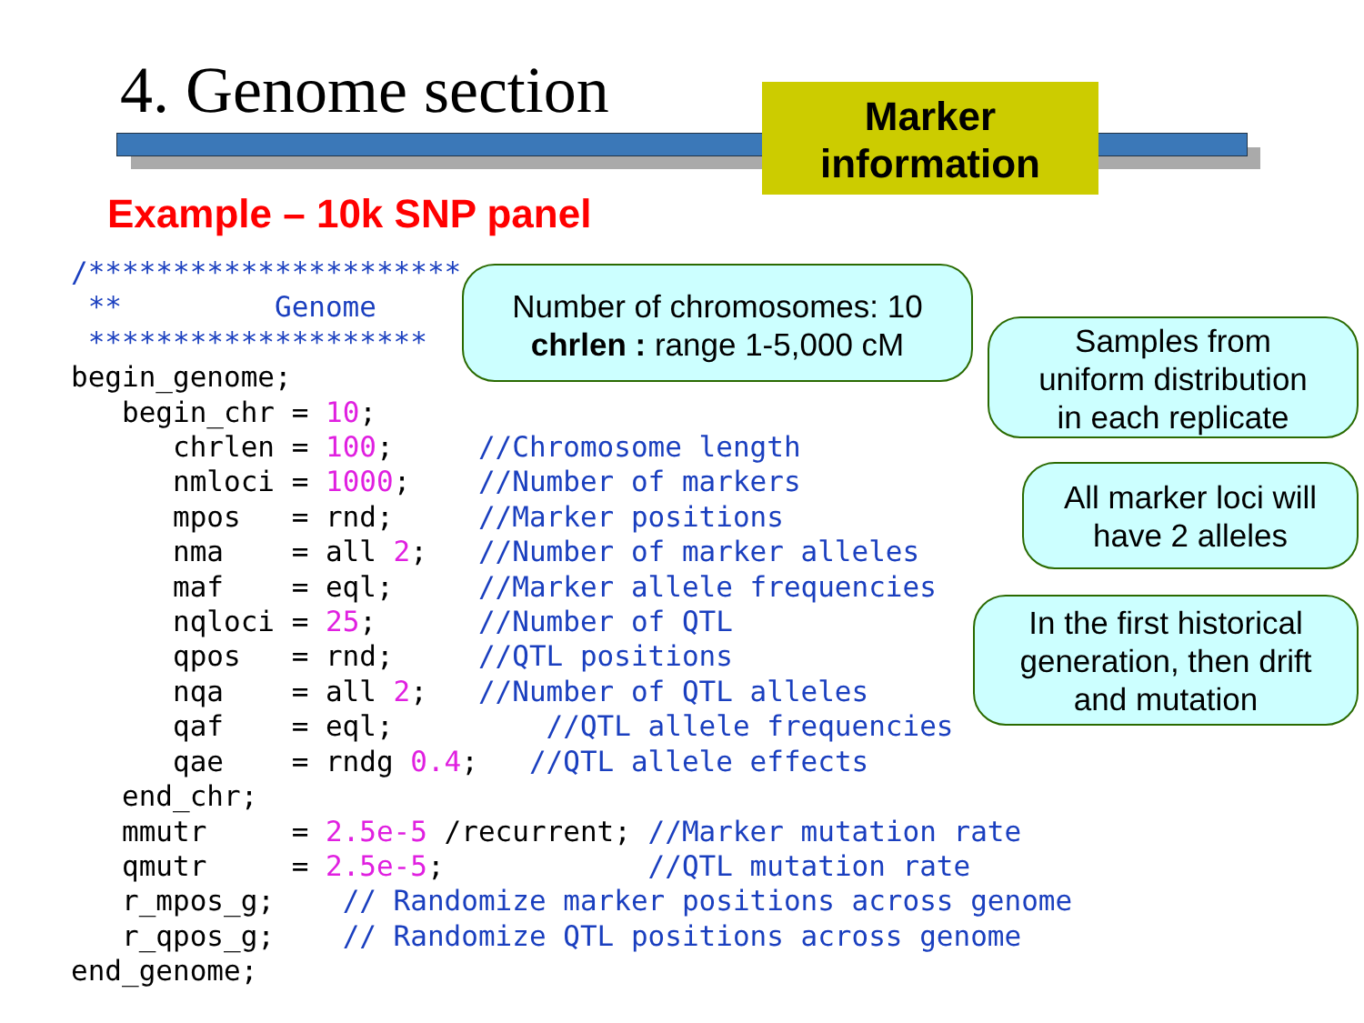4. Genome section
Marker
information
Example – 10k SNP panel
/**********************
 **         Genome
 ********************
begin_genome;
   begin_chr = 10;
      chrlen = 100;     //Chromosome length
      nmloci = 1000;    //Number of markers
      mpos   = rnd;     //Marker positions
      nma    = all 2;   //Number of marker alleles
      maf    = eql;     //Marker allele frequencies
      nqloci = 25;      //Number of QTL
      qpos   = rnd;     //QTL positions
      nqa    = all 2;   //Number of QTL alleles
      qaf    = eql;         //QTL allele frequencies
      qae    = rndg 0.4;   //QTL allele effects
   end_chr;
   mmutr     = 2.5e-5 /recurrent; //Marker mutation rate
   qmutr     = 2.5e-5;            //QTL mutation rate
   r_mpos_g;    // Randomize marker positions across genome
   r_qpos_g;    // Randomize QTL positions across genome
end_genome;
Number of chromosomes: 10
chrlen : range 1-5,000 cM
Samples from
uniform distribution
in each replicate
All marker loci will
have 2 alleles
In the first historical
generation, then drift
and mutation